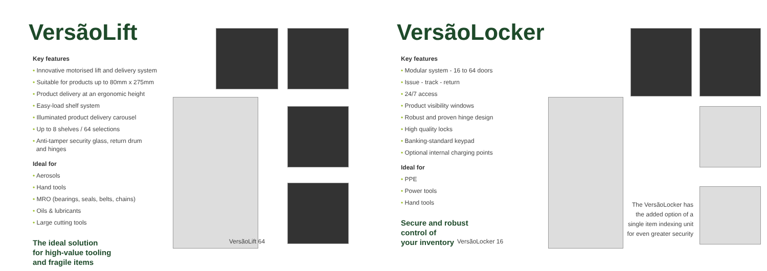VersãoLift
Key features
• Innovative motorised lift and delivery system
• Suitable for products up to 80mm x 275mm
• Product delivery at an ergonomic height
• Easy-load shelf system
• Illuminated product delivery carousel
• Up to 8 shelves / 64 selections
• Anti-tamper security glass, return drum
and hinges
Ideal for
• Aerosols
• Hand tools
• MRO (bearings, seals, belts, chains)
• Oils & lubricants
• Large cutting tools
The ideal solution
for high-value tooling
and fragile items
VersãoLift 64
VersãoLocker
Key features
• Modular system - 16 to 64 doors
• Issue - track - return
• 24/7 access
• Product visibility windows
• Robust and proven hinge design
• High quality locks
• Banking-standard keypad
• Optional internal charging points
Ideal for
• PPE
• Power tools
• Hand tools
Secure and robust
control of
your inventory
VersãoLocker 16
The VersãoLocker has the added option of a single item indexing unit for even greater security